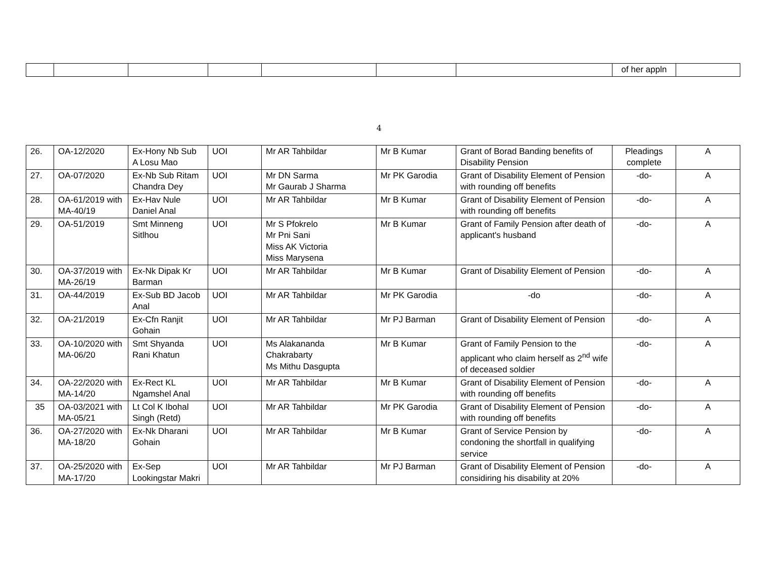| | | | | | | | of her appln | |
4
| 26. | OA-12/2020 | Ex-Hony Nb Sub A Losu Mao | UOI | Mr AR Tahbildar | Mr B Kumar | Grant of Borad Banding benefits of Disability Pension | Pleadings complete | A |
| 27. | OA-07/2020 | Ex-Nb Sub Ritam Chandra Dey | UOI | Mr DN Sarma Mr Gaurab J Sharma | Mr PK Garodia | Grant of Disability Element of Pension with rounding off benefits | -do- | A |
| 28. | OA-61/2019 with MA-40/19 | Ex-Hav Nule Daniel Anal | UOI | Mr AR Tahbildar | Mr B Kumar | Grant of Disability Element of Pension with rounding off benefits | -do- | A |
| 29. | OA-51/2019 | Smt Minneng Sitlhou | UOI | Mr S Pfokrelo Mr Pni Sani Miss AK Victoria Miss Marysena | Mr B Kumar | Grant of Family Pension after death of applicant's husband | -do- | A |
| 30. | OA-37/2019 with MA-26/19 | Ex-Nk Dipak Kr Barman | UOI | Mr AR Tahbildar | Mr B Kumar | Grant of Disability Element of Pension | -do- | A |
| 31. | OA-44/2019 | Ex-Sub BD Jacob Anal | UOI | Mr AR Tahbildar | Mr PK Garodia | -do | -do- | A |
| 32. | OA-21/2019 | Ex-Cfn Ranjit Gohain | UOI | Mr AR Tahbildar | Mr PJ Barman | Grant of Disability Element of Pension | -do- | A |
| 33. | OA-10/2020 with MA-06/20 | Smt Shyanda Rani Khatun | UOI | Ms Alakananda Chakrabarty Ms Mithu Dasgupta | Mr B Kumar | Grant of Family Pension to the applicant who claim herself as 2<sup>nd</sup> wife of deceased soldier | -do- | A |
| 34. | OA-22/2020 with MA-14/20 | Ex-Rect KL Ngamshel Anal | UOI | Mr AR Tahbildar | Mr B Kumar | Grant of Disability Element of Pension with rounding off benefits | -do- | A |
| 35 | OA-03/2021 with MA-05/21 | Lt Col K Ibohal Singh (Retd) | UOI | Mr AR Tahbildar | Mr PK Garodia | Grant of Disability Element of Pension with rounding off benefits | -do- | A |
| 36. | OA-27/2020 with MA-18/20 | Ex-Nk Dharani Gohain | UOI | Mr AR Tahbildar | Mr B Kumar | Grant of Service Pension by condoning the shortfall in qualifying service | -do- | A |
| 37. | OA-25/2020 with MA-17/20 | Ex-Sep Lookingstar Makri | UOI | Mr AR Tahbildar | Mr PJ Barman | Grant of Disability Element of Pension considiring his disability at 20% | -do- | A |